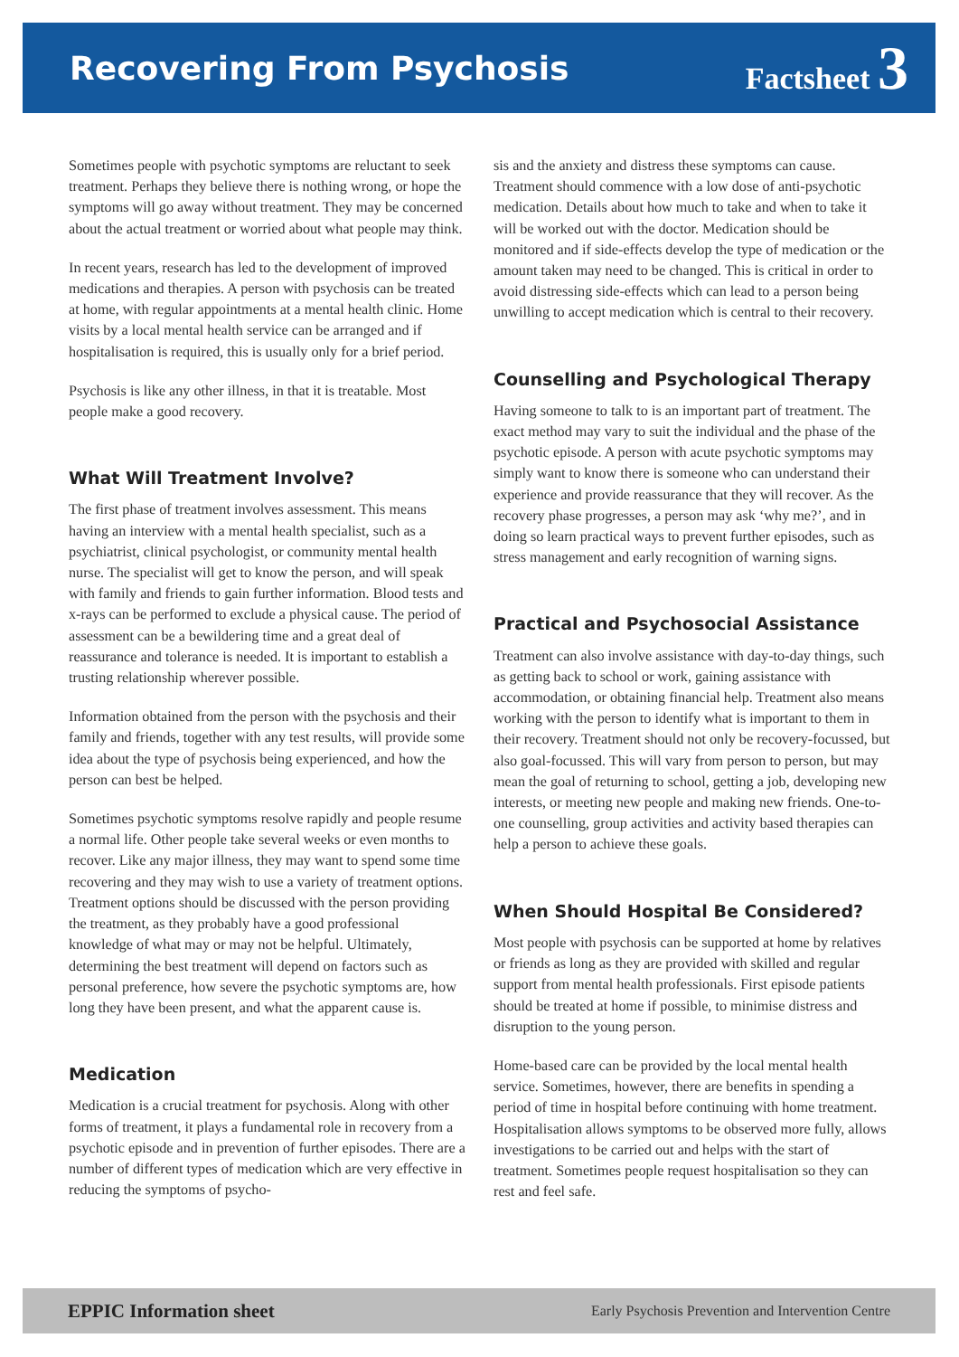Recovering From Psychosis Factsheet 3
Sometimes people with psychotic symptoms are reluctant to seek treatment. Perhaps they believe there is nothing wrong, or hope the symptoms will go away without treatment. They may be concerned about the actual treatment or worried about what people may think.
In recent years, research has led to the development of improved medications and therapies. A person with psychosis can be treated at home, with regular appointments at a mental health clinic. Home visits by a local mental health service can be arranged and if hospitalisation is required, this is usually only for a brief period.
Psychosis is like any other illness, in that it is treatable. Most people make a good recovery.
What Will Treatment Involve?
The first phase of treatment involves assessment. This means having an interview with a mental health specialist, such as a psychiatrist, clinical psychologist, or community mental health nurse. The specialist will get to know the person, and will speak with family and friends to gain further information. Blood tests and x-rays can be performed to exclude a physical cause. The period of assessment can be a bewildering time and a great deal of reassurance and tolerance is needed. It is important to establish a trusting relationship wherever possible.
Information obtained from the person with the psychosis and their family and friends, together with any test results, will provide some idea about the type of psychosis being experienced, and how the person can best be helped.
Sometimes psychotic symptoms resolve rapidly and people resume a normal life. Other people take several weeks or even months to recover. Like any major illness, they may want to spend some time recovering and they may wish to use a variety of treatment options. Treatment options should be discussed with the person providing the treatment, as they probably have a good professional knowledge of what may or may not be helpful. Ultimately, determining the best treatment will depend on factors such as personal preference, how severe the psychotic symptoms are, how long they have been present, and what the apparent cause is.
Medication
Medication is a crucial treatment for psychosis. Along with other forms of treatment, it plays a fundamental role in recovery from a psychotic episode and in prevention of further episodes. There are a number of different types of medication which are very effective in reducing the symptoms of psycho-
sis and the anxiety and distress these symptoms can cause. Treatment should commence with a low dose of anti-psychotic medication. Details about how much to take and when to take it will be worked out with the doctor. Medication should be monitored and if side-effects develop the type of medication or the amount taken may need to be changed. This is critical in order to avoid distressing side-effects which can lead to a person being unwilling to accept medication which is central to their recovery.
Counselling and Psychological Therapy
Having someone to talk to is an important part of treatment. The exact method may vary to suit the individual and the phase of the psychotic episode. A person with acute psychotic symptoms may simply want to know there is someone who can understand their experience and provide reassurance that they will recover. As the recovery phase progresses, a person may ask ‘why me?’, and in doing so learn practical ways to prevent further episodes, such as stress management and early recognition of warning signs.
Practical and Psychosocial Assistance
Treatment can also involve assistance with day-to-day things, such as getting back to school or work, gaining assistance with accommodation, or obtaining financial help. Treatment also means working with the person to identify what is important to them in their recovery. Treatment should not only be recovery-focussed, but also goal-focussed. This will vary from person to person, but may mean the goal of returning to school, getting a job, developing new interests, or meeting new people and making new friends. One-to-one counselling, group activities and activity based therapies can help a person to achieve these goals.
When Should Hospital Be Considered?
Most people with psychosis can be supported at home by relatives or friends as long as they are provided with skilled and regular support from mental health professionals. First episode patients should be treated at home if possible, to minimise distress and disruption to the young person.
Home-based care can be provided by the local mental health service. Sometimes, however, there are benefits in spending a period of time in hospital before continuing with home treatment. Hospitalisation allows symptoms to be observed more fully, allows investigations to be carried out and helps with the start of treatment. Sometimes people request hospitalisation so they can rest and feel safe.
EPPIC Information sheet Early Psychosis Prevention and Intervention Centre